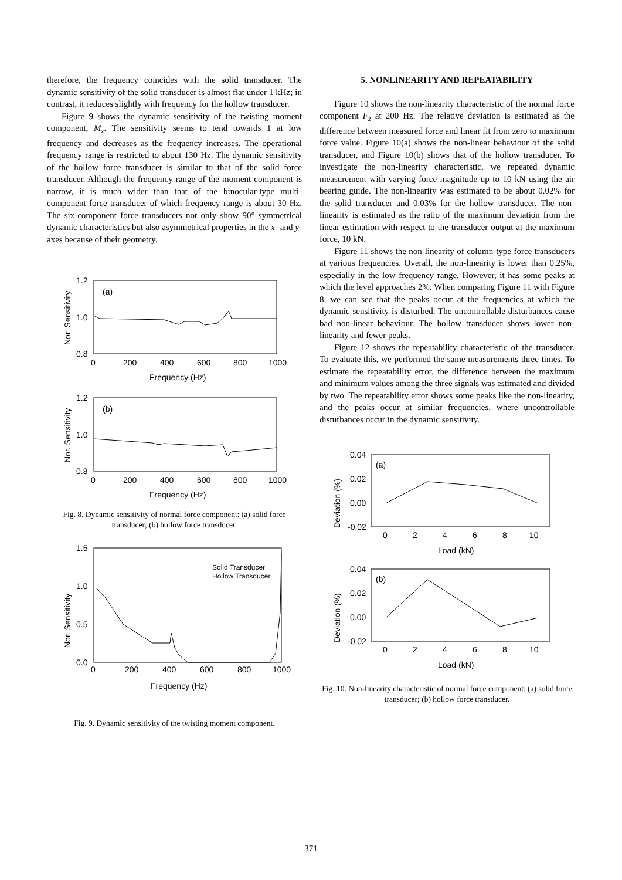therefore, the frequency coincides with the solid transducer. The dynamic sensitivity of the solid transducer is almost flat under 1 kHz; in contrast, it reduces slightly with frequency for the hollow transducer.
Figure 9 shows the dynamic sensitivity of the twisting moment component, M<sub>z</sub>. The sensitivity seems to tend towards 1 at low frequency and decreases as the frequency increases. The operational frequency range is restricted to about 130 Hz. The dynamic sensitivity of the hollow force transducer is similar to that of the solid force transducer. Although the frequency range of the moment component is narrow, it is much wider than that of the binocular-type multi-component force transducer of which frequency range is about 30 Hz. The six-component force transducers not only show 90° symmetrical dynamic characteristics but also asymmetrical properties in the x- and y-axes because of their geometry.
1.2
1.0
0.8
0
200
400
600
800
1000
Frequency (Hz)
(a)
Nor. Sensitivity
1.2
1.0
0.8
0
200
400
600
800
1000
Frequency (Hz)
(b)
Nor. Sensitivity
Fig. 8. Dynamic sensitivity of normal force component: (a) solid force transducer; (b) hollow force transducer.
1.5
1.0
0.5
0.0
0
200
400
600
800
1000
Frequency (Hz)
Nor. Sensitivity
Solid Transducer
Hollow Transducer
Fig. 9. Dynamic sensitivity of the twisting moment component.
5. NONLINEARITY AND REPEATABILITY
Figure 10 shows the non-linearity characteristic of the normal force component F<sub>z</sub> at 200 Hz. The relative deviation is estimated as the difference between measured force and linear fit from zero to maximum force value. Figure 10(a) shows the non-linear behaviour of the solid transducer, and Figure 10(b) shows that of the hollow transducer. To investigate the non-linearity characteristic, we repeated dynamic measurement with varying force magnitude up to 10 kN using the air bearing guide. The non-linearity was estimated to be about 0.02% for the solid transducer and 0.03% for the hollow transducer. The non-linearity is estimated as the ratio of the maximum deviation from the linear estimation with respect to the transducer output at the maximum force, 10 kN.
Figure 11 shows the non-linearity of column-type force transducers at various frequencies. Overall, the non-linearity is lower than 0.25%, especially in the low frequency range. However, it has some peaks at which the level approaches 2%. When comparing Figure 11 with Figure 8, we can see that the peaks occur at the frequencies at which the dynamic sensitivity is disturbed. The uncontrollable disturbances cause bad non-linear behaviour. The hollow transducer shows lower non-linearity and fewer peaks.
Figure 12 shows the repeatability characteristic of the transducer. To evaluate this, we performed the same measurements three times. To estimate the repeatability error, the difference between the maximum and minimum values among the three signals was estimated and divided by two. The repeatability error shows some peaks like the non-linearity, and the peaks occur at similar frequencies, where uncontrollable disturbances occur in the dynamic sensitivity.
0.04
0.02
0.00
-0.02
0
2
4
6
8
10
Load (kN)
(a)
Deviation (%)
0.04
0.02
0.00
-0.02
0
2
4
6
8
10
Load (kN)
(b)
Deviation (%)
Fig. 10. Non-linearity characteristic of normal force component: (a) solid force transducer; (b) hollow force transducer.
371